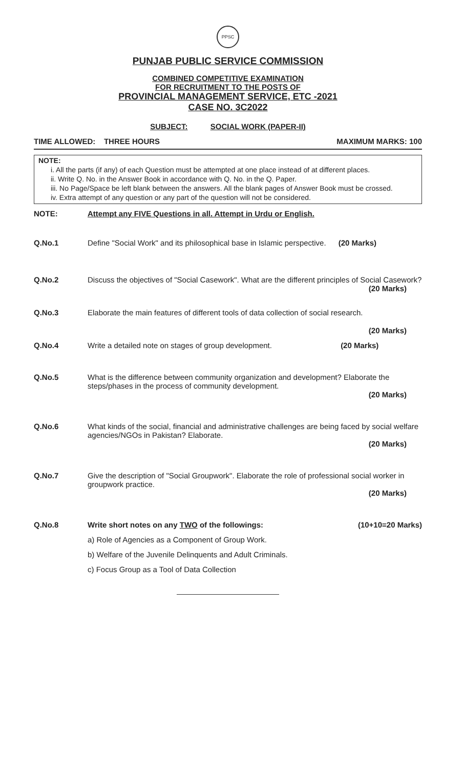PPSC
PUNJAB PUBLIC SERVICE COMMISSION
COMBINED COMPETITIVE EXAMINATION
FOR RECRUITMENT TO THE POSTS OF
PROVINCIAL MANAGEMENT SERVICE, ETC -2021
CASE NO. 3C2022
SUBJECT: SOCIAL WORK (PAPER-II)
TIME ALLOWED: THREE HOURS MAXIMUM MARKS: 100
NOTE:
i. All the parts (if any) of each Question must be attempted at one place instead of at different places.
ii. Write Q. No. in the Answer Book in accordance with Q. No. in the Q. Paper.
iii. No Page/Space be left blank between the answers. All the blank pages of Answer Book must be crossed.
iv. Extra attempt of any question or any part of the question will not be considered.
NOTE: Attempt any FIVE Questions in all. Attempt in Urdu or English.
Q.No.1 Define "Social Work" and its philosophical base in Islamic perspective. (20 Marks)
Q.No.2 Discuss the objectives of "Social Casework". What are the different principles of Social Casework?
(20 Marks)
Q.No.3 Elaborate the main features of different tools of data collection of social research.
(20 Marks)
Q.No.4 Write a detailed note on stages of group development. (20 Marks)
Q.No.5 What is the difference between community organization and development? Elaborate the steps/phases in the process of community development.
(20 Marks)
Q.No.6 What kinds of the social, financial and administrative challenges are being faced by social welfare agencies/NGOs in Pakistan? Elaborate.
(20 Marks)
Q.No.7 Give the description of "Social Groupwork". Elaborate the role of professional social worker in groupwork practice.
(20 Marks)
Q.No.8 Write short notes on any TWO of the followings: (10+10=20 Marks)
a) Role of Agencies as a Component of Group Work.
b) Welfare of the Juvenile Delinquents and Adult Criminals.
c) Focus Group as a Tool of Data Collection